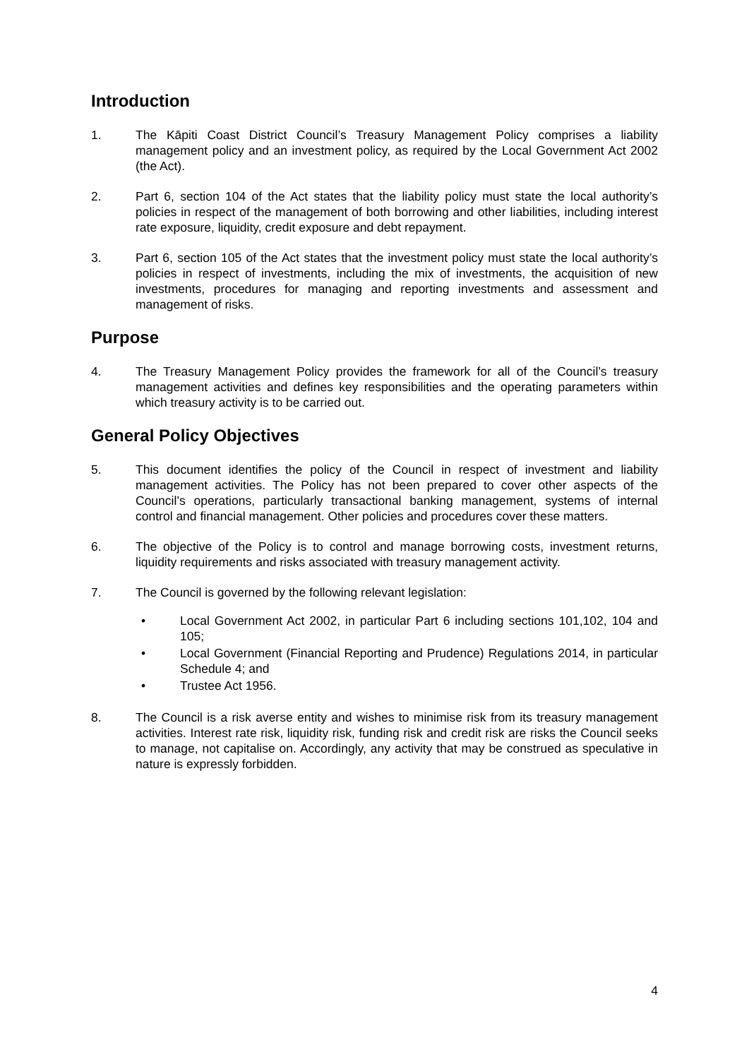Introduction
1. The Kāpiti Coast District Council’s Treasury Management Policy comprises a liability management policy and an investment policy, as required by the Local Government Act 2002 (the Act).
2. Part 6, section 104 of the Act states that the liability policy must state the local authority’s policies in respect of the management of both borrowing and other liabilities, including interest rate exposure, liquidity, credit exposure and debt repayment.
3. Part 6, section 105 of the Act states that the investment policy must state the local authority’s policies in respect of investments, including the mix of investments, the acquisition of new investments, procedures for managing and reporting investments and assessment and management of risks.
Purpose
4. The Treasury Management Policy provides the framework for all of the Council’s treasury management activities and defines key responsibilities and the operating parameters within which treasury activity is to be carried out.
General Policy Objectives
5. This document identifies the policy of the Council in respect of investment and liability management activities. The Policy has not been prepared to cover other aspects of the Council’s operations, particularly transactional banking management, systems of internal control and financial management. Other policies and procedures cover these matters.
6. The objective of the Policy is to control and manage borrowing costs, investment returns, liquidity requirements and risks associated with treasury management activity.
7. The Council is governed by the following relevant legislation:
• Local Government Act 2002, in particular Part 6 including sections 101,102, 104 and 105;
• Local Government (Financial Reporting and Prudence) Regulations 2014, in particular Schedule 4; and
• Trustee Act 1956.
8. The Council is a risk averse entity and wishes to minimise risk from its treasury management activities. Interest rate risk, liquidity risk, funding risk and credit risk are risks the Council seeks to manage, not capitalise on. Accordingly, any activity that may be construed as speculative in nature is expressly forbidden.
4